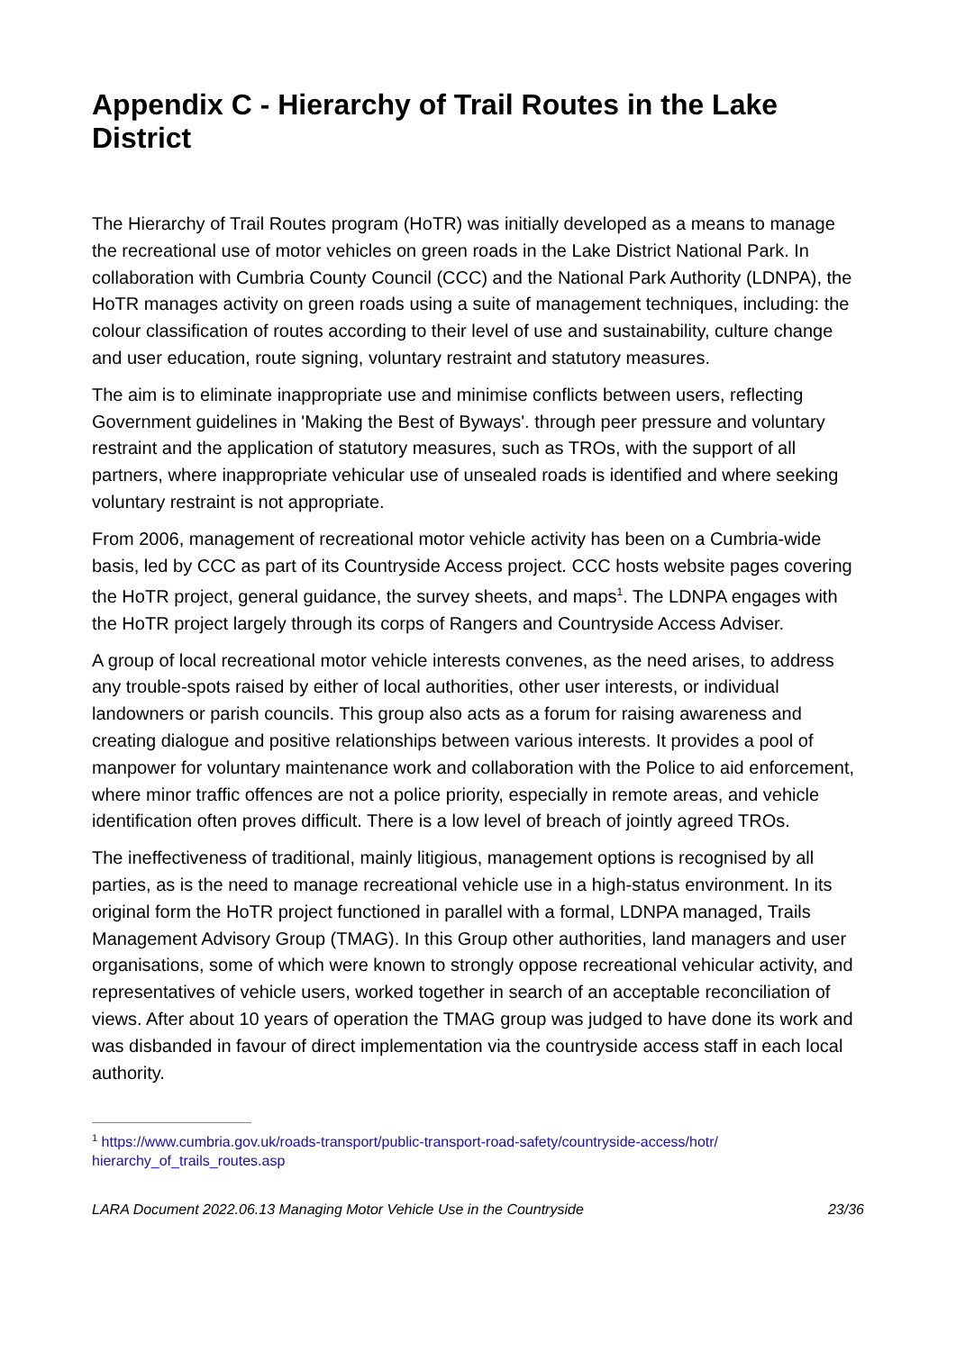Appendix C - Hierarchy of Trail Routes in the Lake District
The Hierarchy of Trail Routes program (HoTR) was initially developed as a means to manage the recreational use of motor vehicles on green roads in the Lake District National Park. In collaboration with Cumbria County Council (CCC) and the National Park Authority (LDNPA), the HoTR manages activity on green roads using a suite of management techniques, including: the colour classification of routes according to their level of use and sustainability, culture change and user education, route signing, voluntary restraint and statutory measures.
The aim is to eliminate inappropriate use and minimise conflicts between users, reflecting Government guidelines in 'Making the Best of Byways'. through peer pressure and voluntary restraint and the application of statutory measures, such as TROs, with the support of all partners, where inappropriate vehicular use of unsealed roads is identified and where seeking voluntary restraint is not appropriate.
From 2006, management of recreational motor vehicle activity has been on a Cumbria-wide basis, led by CCC as part of its Countryside Access project. CCC hosts website pages covering the HoTR project, general guidance, the survey sheets, and maps<sup>1</sup>. The LDNPA engages with the HoTR project largely through its corps of Rangers and Countryside Access Adviser.
A group of local recreational motor vehicle interests convenes, as the need arises, to address any trouble-spots raised by either of local authorities, other user interests, or individual landowners or parish councils. This group also acts as a forum for raising awareness and creating dialogue and positive relationships between various interests. It provides a pool of manpower for voluntary maintenance work and collaboration with the Police to aid enforcement, where minor traffic offences are not a police priority, especially in remote areas, and vehicle identification often proves difficult. There is a low level of breach of jointly agreed TROs.
The ineffectiveness of traditional, mainly litigious, management options is recognised by all parties, as is the need to manage recreational vehicle use in a high-status environment. In its original form the HoTR project functioned in parallel with a formal, LDNPA managed, Trails Management Advisory Group (TMAG). In this Group other authorities, land managers and user organisations, some of which were known to strongly oppose recreational vehicular activity, and representatives of vehicle users, worked together in search of an acceptable reconciliation of views. After about 10 years of operation the TMAG group was judged to have done its work and was disbanded in favour of direct implementation via the countryside access staff in each local authority.
<sup>1</sup> https://www.cumbria.gov.uk/roads-transport/public-transport-road-safety/countryside-access/hotr/ hierarchy_of_trails_routes.asp
LARA Document 2022.06.13 Managing Motor Vehicle Use in the Countryside 23/36